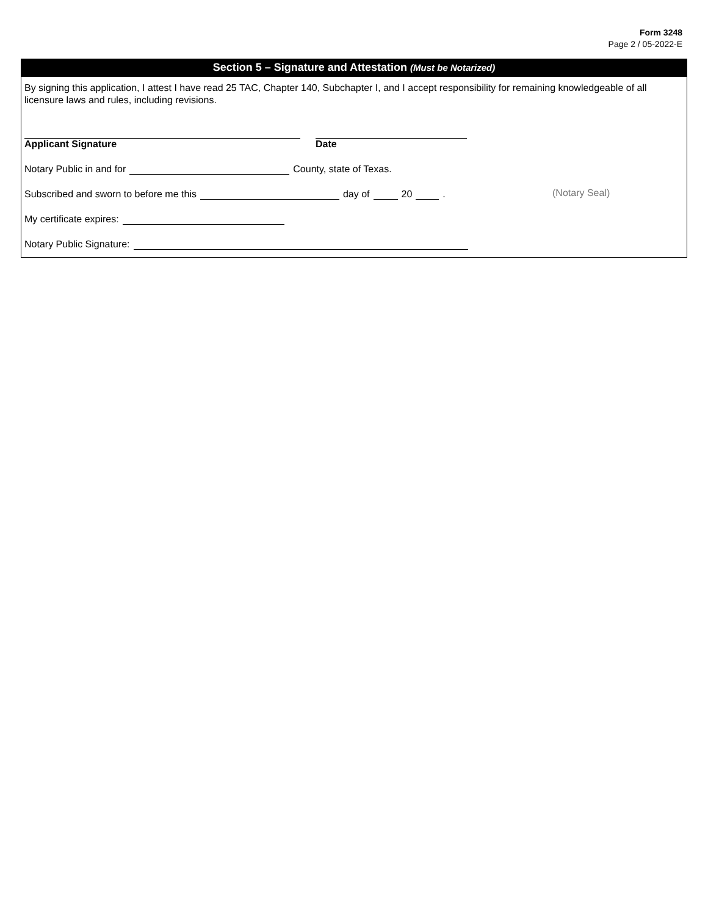Form 3248
Page 2 / 05-2022-E
Section 5 – Signature and Attestation (Must be Notarized)
By signing this application, I attest I have read 25 TAC, Chapter 140, Subchapter I, and I accept responsibility for remaining knowledgeable of all licensure laws and rules, including revisions.
Applicant Signature Date
Notary Public in and for County, state of Texas.
Subscribed and sworn to before me this day of 20 .
My certificate expires:
Notary Public Signature:
(Notary Seal)